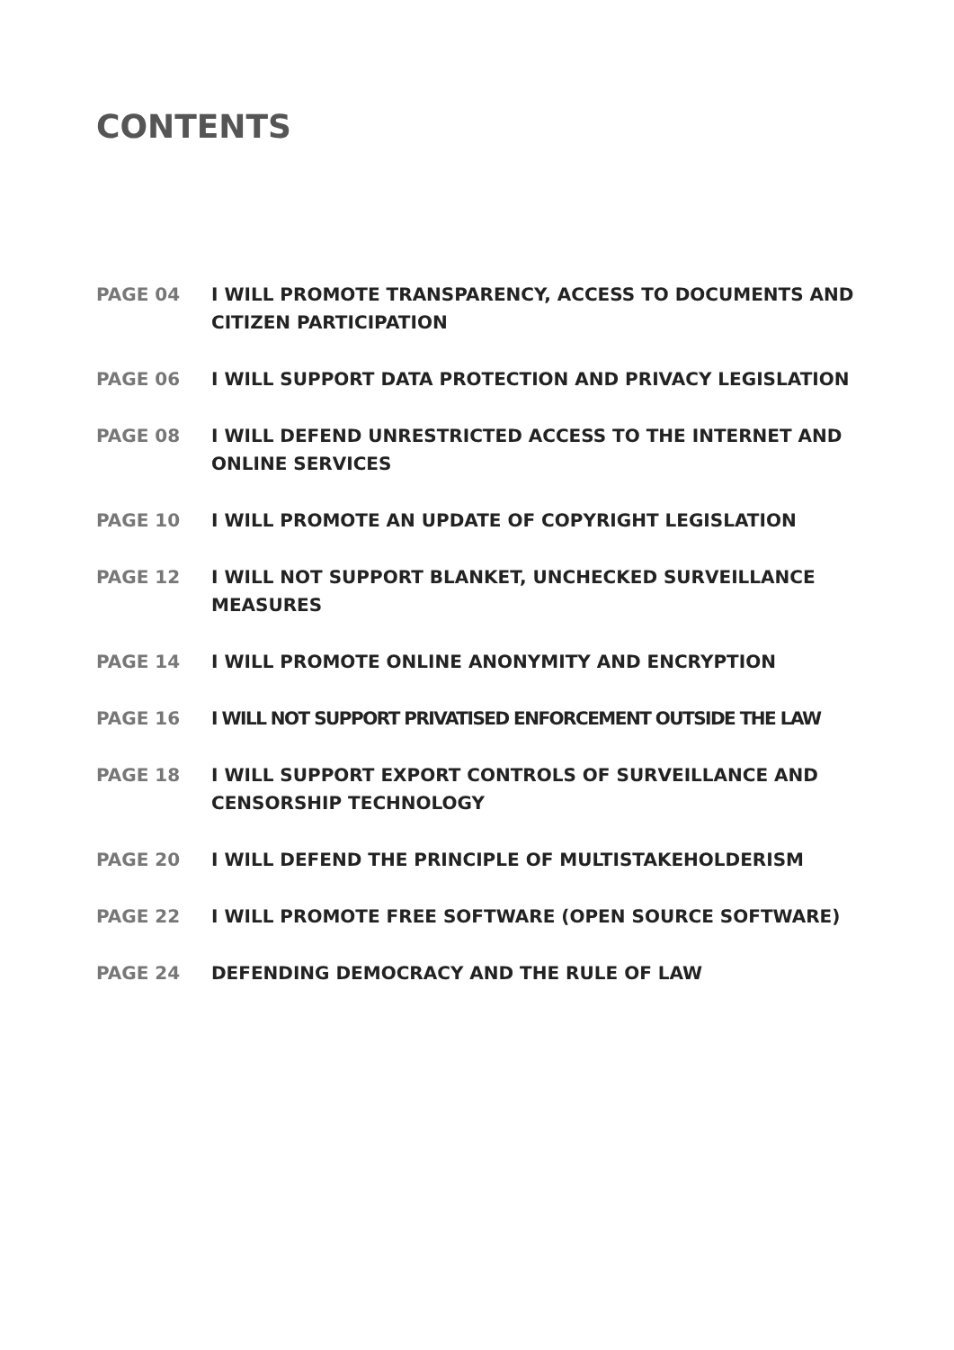CONTENTS
PAGE 04 I WILL PROMOTE TRANSPARENCY, ACCESS TO DOCUMENTS AND CITIZEN PARTICIPATION
PAGE 06 I WILL SUPPORT DATA PROTECTION AND PRIVACY LEGISLATION
PAGE 08 I WILL DEFEND UNRESTRICTED ACCESS TO THE INTERNET AND ONLINE SERVICES
PAGE 10 I WILL PROMOTE AN UPDATE OF COPYRIGHT LEGISLATION
PAGE 12 I WILL NOT SUPPORT BLANKET, UNCHECKED SURVEILLANCE MEASURES
PAGE 14 I WILL PROMOTE ONLINE ANONYMITY AND ENCRYPTION
PAGE 16 I WILL NOT SUPPORT PRIVATISED ENFORCEMENT OUTSIDE THE LAW
PAGE 18 I WILL SUPPORT EXPORT CONTROLS OF SURVEILLANCE AND CENSORSHIP TECHNOLOGY
PAGE 20 I WILL DEFEND THE PRINCIPLE OF MULTISTAKEHOLDERISM
PAGE 22 I WILL PROMOTE FREE SOFTWARE (OPEN SOURCE SOFTWARE)
PAGE 24 DEFENDING DEMOCRACY AND THE RULE OF LAW